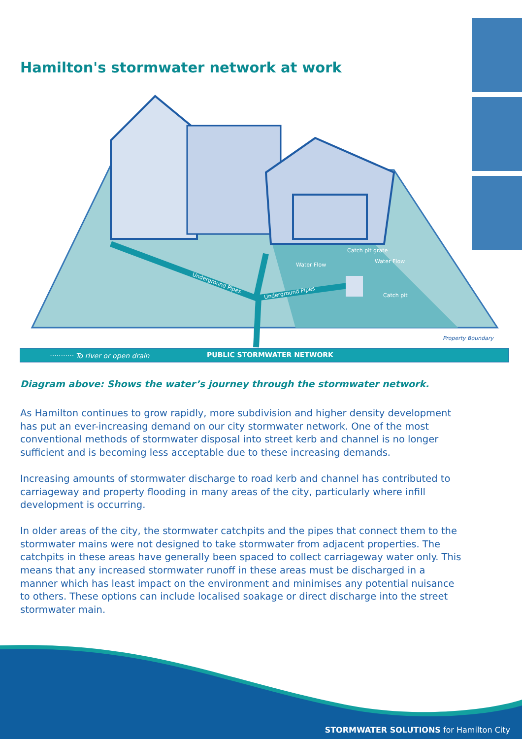Hamilton's stormwater network at work
Catch pit grate
Water Flow
Water Flow
Catch pit
Underground Pipes
Underground Pipes
Property Boundary
··········· To river or open drain
PUBLIC STORMWATER NETWORK
Diagram above: Shows the water’s journey through the stormwater network.
As Hamilton continues to grow rapidly, more subdivision and higher density development has put an ever-increasing demand on our city stormwater network. One of the most conventional methods of stormwater disposal into street kerb and channel is no longer sufficient and is becoming less acceptable due to these increasing demands.
Increasing amounts of stormwater discharge to road kerb and channel has contributed to carriageway and property flooding in many areas of the city, particularly where infill development is occurring.
In older areas of the city, the stormwater catchpits and the pipes that connect them to the stormwater mains were not designed to take stormwater from adjacent properties. The catchpits in these areas have generally been spaced to collect carriageway water only. This means that any increased stormwater runoff in these areas must be discharged in a manner which has least impact on the environment and minimises any potential nuisance to others. These options can include localised soakage or direct discharge into the street stormwater main.
STORMWATER SOLUTIONS for Hamilton City